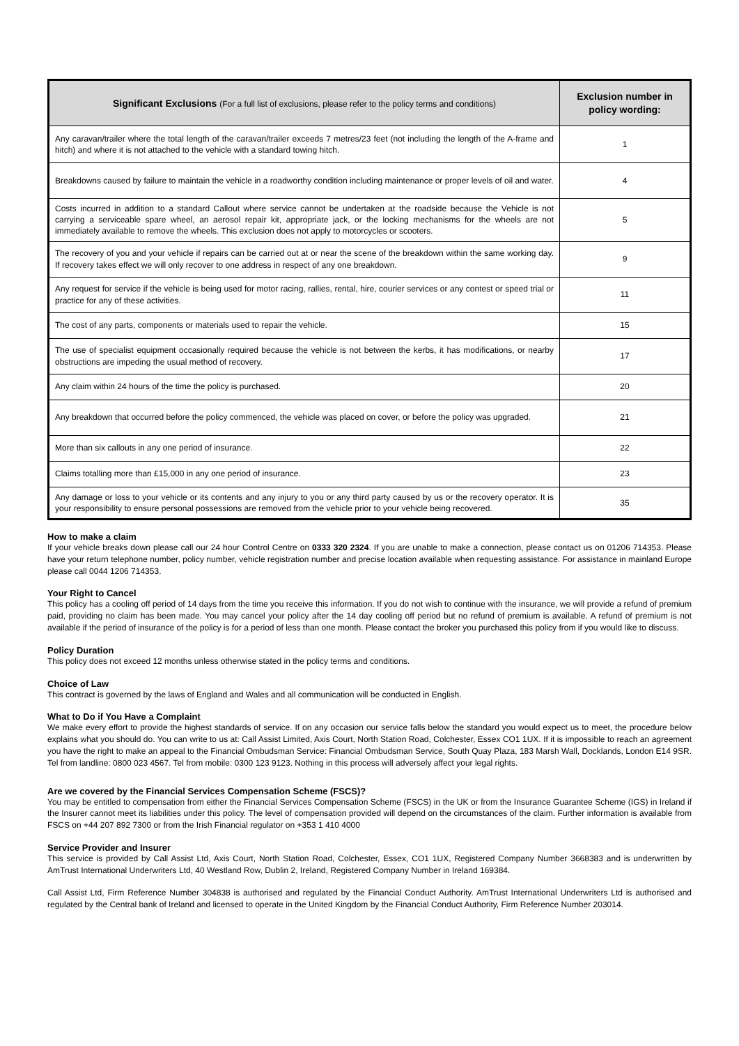| Significant Exclusions (For a full list of exclusions, please refer to the policy terms and conditions) | Exclusion number in policy wording: |
| --- | --- |
| Any caravan/trailer where the total length of the caravan/trailer exceeds 7 metres/23 feet (not including the length of the A-frame and hitch) and where it is not attached to the vehicle with a standard towing hitch. | 1 |
| Breakdowns caused by failure to maintain the vehicle in a roadworthy condition including maintenance or proper levels of oil and water. | 4 |
| Costs incurred in addition to a standard Callout where service cannot be undertaken at the roadside because the Vehicle is not carrying a serviceable spare wheel, an aerosol repair kit, appropriate jack, or the locking mechanisms for the wheels are not immediately available to remove the wheels. This exclusion does not apply to motorcycles or scooters. | 5 |
| The recovery of you and your vehicle if repairs can be carried out at or near the scene of the breakdown within the same working day. If recovery takes effect we will only recover to one address in respect of any one breakdown. | 9 |
| Any request for service if the vehicle is being used for motor racing, rallies, rental, hire, courier services or any contest or speed trial or practice for any of these activities. | 11 |
| The cost of any parts, components or materials used to repair the vehicle. | 15 |
| The use of specialist equipment occasionally required because the vehicle is not between the kerbs, it has modifications, or nearby obstructions are impeding the usual method of recovery. | 17 |
| Any claim within 24 hours of the time the policy is purchased. | 20 |
| Any breakdown that occurred before the policy commenced, the vehicle was placed on cover, or before the policy was upgraded. | 21 |
| More than six callouts in any one period of insurance. | 22 |
| Claims totalling more than £15,000 in any one period of insurance. | 23 |
| Any damage or loss to your vehicle or its contents and any injury to you or any third party caused by us or the recovery operator. It is your responsibility to ensure personal possessions are removed from the vehicle prior to your vehicle being recovered. | 35 |
How to make a claim
If your vehicle breaks down please call our 24 hour Control Centre on 0333 320 2324. If you are unable to make a connection, please contact us on 01206 714353. Please have your return telephone number, policy number, vehicle registration number and precise location available when requesting assistance. For assistance in mainland Europe please call 0044 1206 714353.
Your Right to Cancel
This policy has a cooling off period of 14 days from the time you receive this information. If you do not wish to continue with the insurance, we will provide a refund of premium paid, providing no claim has been made. You may cancel your policy after the 14 day cooling off period but no refund of premium is available. A refund of premium is not available if the period of insurance of the policy is for a period of less than one month. Please contact the broker you purchased this policy from if you would like to discuss.
Policy Duration
This policy does not exceed 12 months unless otherwise stated in the policy terms and conditions.
Choice of Law
This contract is governed by the laws of England and Wales and all communication will be conducted in English.
What to Do if You Have a Complaint
We make every effort to provide the highest standards of service. If on any occasion our service falls below the standard you would expect us to meet, the procedure below explains what you should do. You can write to us at: Call Assist Limited, Axis Court, North Station Road, Colchester, Essex CO1 1UX. If it is impossible to reach an agreement you have the right to make an appeal to the Financial Ombudsman Service: Financial Ombudsman Service, South Quay Plaza, 183 Marsh Wall, Docklands, London E14 9SR. Tel from landline: 0800 023 4567. Tel from mobile: 0300 123 9123. Nothing in this process will adversely affect your legal rights.
Are we covered by the Financial Services Compensation Scheme (FSCS)?
You may be entitled to compensation from either the Financial Services Compensation Scheme (FSCS) in the UK or from the Insurance Guarantee Scheme (IGS) in Ireland if the Insurer cannot meet its liabilities under this policy. The level of compensation provided will depend on the circumstances of the claim. Further information is available from FSCS on +44 207 892 7300 or from the Irish Financial regulator on +353 1 410 4000
Service Provider and Insurer
This service is provided by Call Assist Ltd, Axis Court, North Station Road, Colchester, Essex, CO1 1UX, Registered Company Number 3668383 and is underwritten by AmTrust International Underwriters Ltd, 40 Westland Row, Dublin 2, Ireland, Registered Company Number in Ireland 169384.
Call Assist Ltd, Firm Reference Number 304838 is authorised and regulated by the Financial Conduct Authority. AmTrust International Underwriters Ltd is authorised and regulated by the Central bank of Ireland and licensed to operate in the United Kingdom by the Financial Conduct Authority, Firm Reference Number 203014.